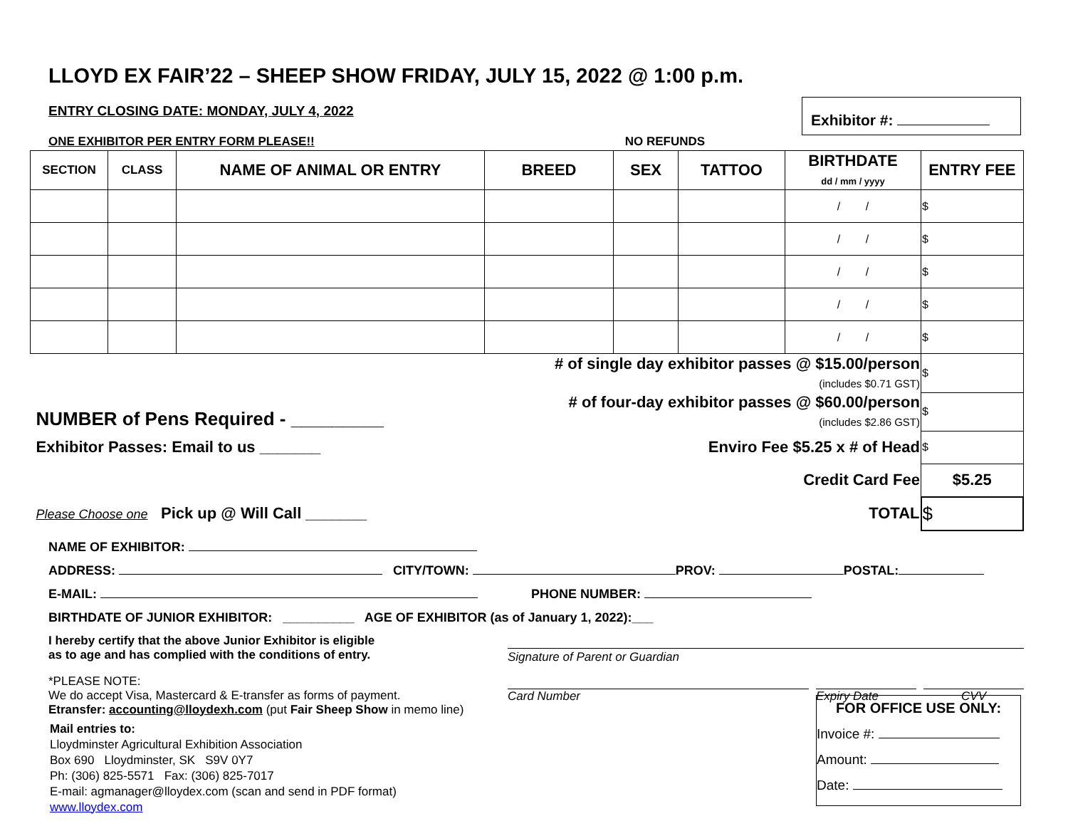LLOYD EX FAIR’22 – SHEEP SHOW FRIDAY, JULY 15, 2022 @ 1:00 p.m.
ENTRY CLOSING DATE: MONDAY, JULY 4, 2022
Exhibitor #:
ONE EXHIBITOR PER ENTRY FORM PLEASE!! NO REFUNDS
| SECTION | CLASS | NAME OF ANIMAL OR ENTRY | BREED | SEX | TATTOO | BIRTHDATE dd / mm / yyyy | ENTRY FEE |
| --- | --- | --- | --- | --- | --- | --- | --- |
| | | | | | | / / | $ |
| | | | | | | / / | $ |
| | | | | | | / / | $ |
| | | | | | | / / | $ |
| | | | | | | / / | $ |
| NUMBER of Pens Required - _________ | | | # of single day exhibitor passes @ $15.00/person (includes $0.71 GST) | | | | $ |
| | | | # of four-day exhibitor passes @ $60.00/person (includes $2.86 GST) | | | | $ |
| Exhibitor Passes: Email to us _______ | | | Enviro Fee $5.25 x # of Head | | | | $ |
| | | | Credit Card Fee | | | | $5.25 |
| Please Choose one Pick up @ Will Call _______ | | | TOTAL | | | | $ |
NAME OF EXHIBITOR:
ADDRESS: CITY/TOWN: PROV: POSTAL:
E-MAIL: PHONE NUMBER:
BIRTHDATE OF JUNIOR EXHIBITOR: __________ AGE OF EXHIBITOR (as of January 1, 2022):___
I hereby certify that the above Junior Exhibitor is eligible
as to age and has complied with the conditions of entry.
Signature of Parent or Guardian
*PLEASE NOTE:
We do accept Visa, Mastercard & E-transfer as forms of payment.
Etransfer: accounting@lloydexh.com (put Fair Sheep Show in memo line)
Card Number Expiry Date CVV
Mail entries to:
Lloydminster Agricultural Exhibition Association
Box 690 Lloydminster, SK S9V 0Y7
Ph: (306) 825-5571 Fax: (306) 825-7017
E-mail: agmanager@lloydex.com (scan and send in PDF format)
www.lloydex.com
FOR OFFICE USE ONLY:
Invoice #:
Amount:
Date: